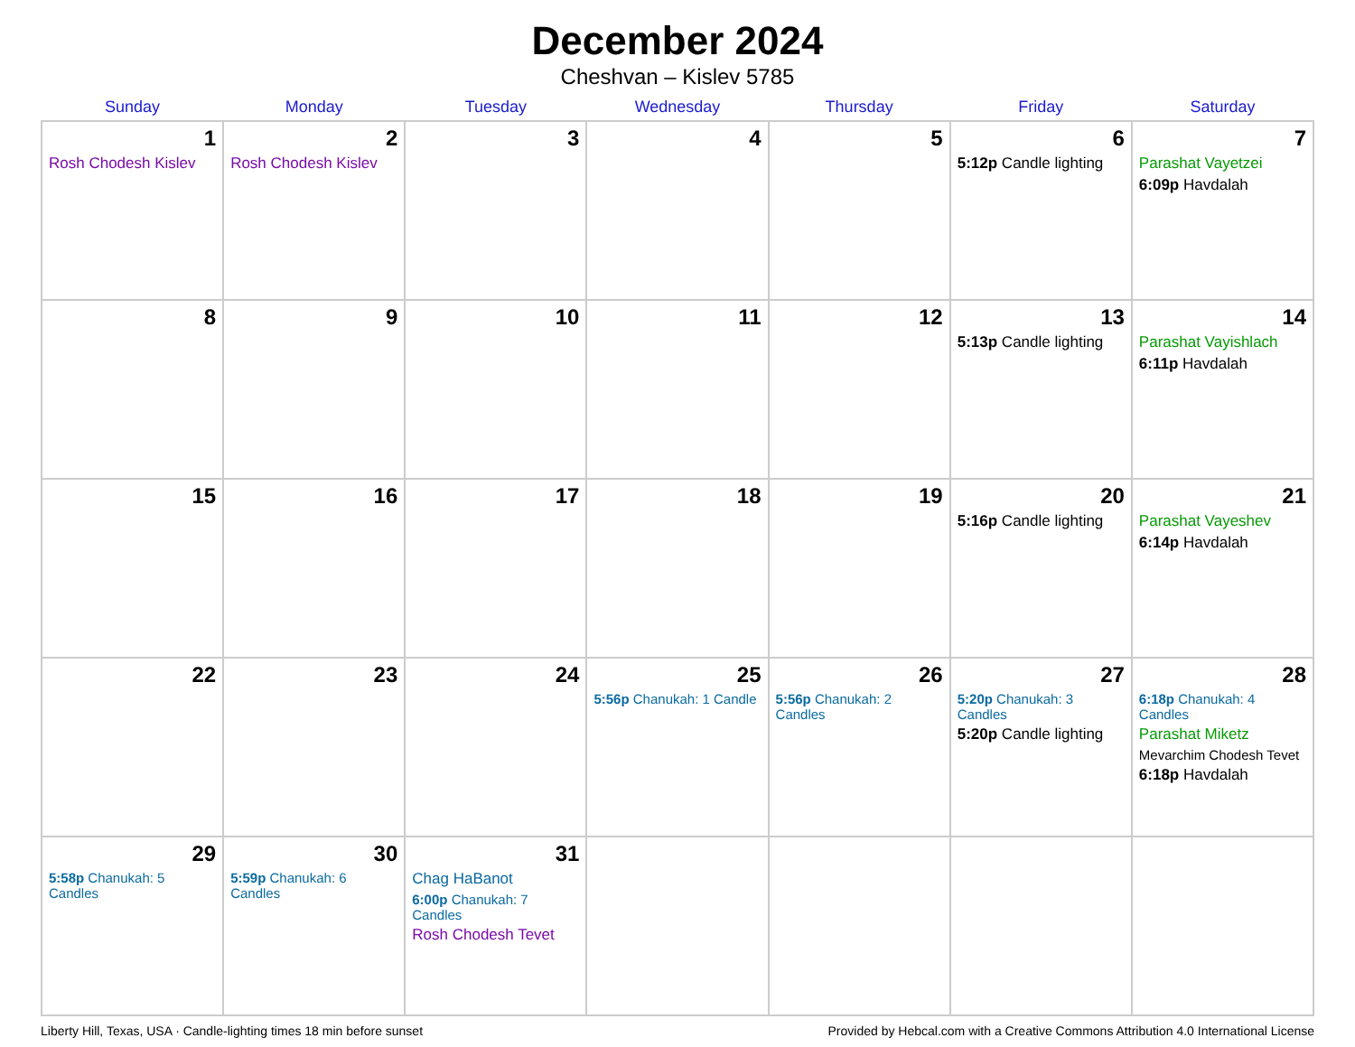December 2024
Cheshvan – Kislev 5785
| Sunday | Monday | Tuesday | Wednesday | Thursday | Friday | Saturday |
| --- | --- | --- | --- | --- | --- | --- |
| 1 Rosh Chodesh Kislev | 2 Rosh Chodesh Kislev | 3 | 4 | 5 | 6 5:12p Candle lighting | 7 Parashat Vayetzei 6:09p Havdalah |
| 8 | 9 | 10 | 11 | 12 | 13 5:13p Candle lighting | 14 Parashat Vayishlach 6:11p Havdalah |
| 15 | 16 | 17 | 18 | 19 | 20 5:16p Candle lighting | 21 Parashat Vayeshev 6:14p Havdalah |
| 22 | 23 | 24 | 25 5:56p Chanukah: 1 Candle | 26 5:56p Chanukah: 2 Candles | 27 5:20p Chanukah: 3 Candles 5:20p Candle lighting | 28 6:18p Chanukah: 4 Candles Parashat Miketz Mevarchim Chodesh Tevet 6:18p Havdalah |
| 29 5:58p Chanukah: 5 Candles | 30 5:59p Chanukah: 6 Candles | 31 Chag HaBanot 6:00p Chanukah: 7 Candles Rosh Chodesh Tevet | | | | |
Liberty Hill, Texas, USA · Candle-lighting times 18 min before sunset Provided by Hebcal.com with a Creative Commons Attribution 4.0 International License